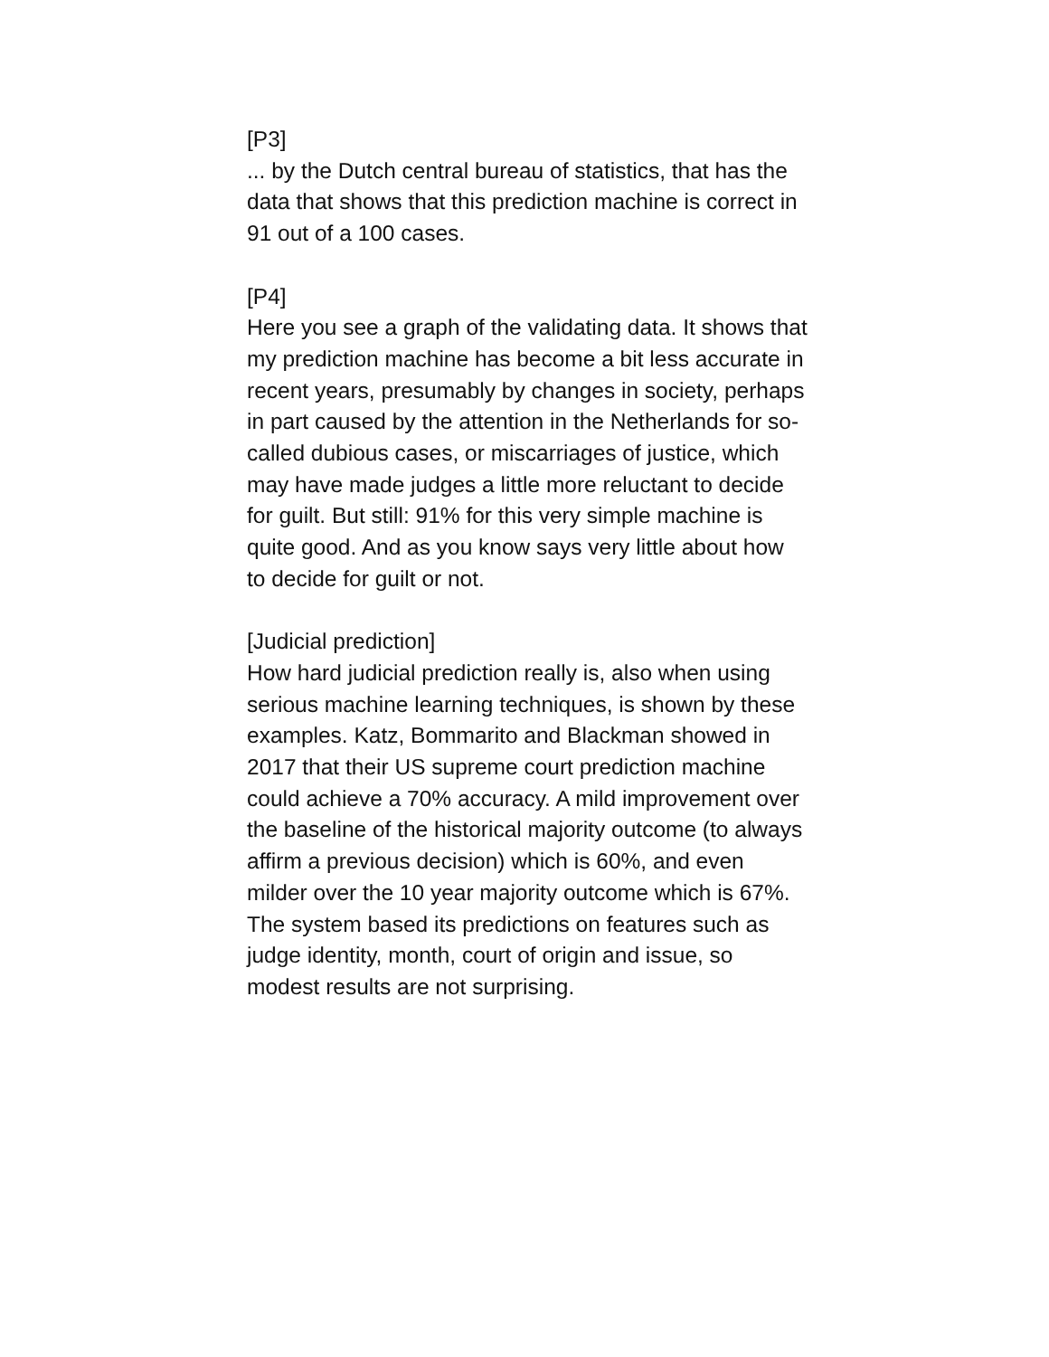[P3]
... by the Dutch central bureau of statistics, that has the data that shows that this prediction machine is correct in 91 out of a 100 cases.
[P4]
Here you see a graph of the validating data. It shows that my prediction machine has become a bit less accurate in recent years, presumably by changes in society, perhaps in part caused by the attention in the Netherlands for so-called dubious cases, or miscarriages of justice, which may have made judges a little more reluctant to decide for guilt. But still: 91% for this very simple machine is quite good. And as you know says very little about how to decide for guilt or not.
[Judicial prediction]
How hard judicial prediction really is, also when using serious machine learning techniques, is shown by these examples. Katz, Bommarito and Blackman showed in 2017 that their US supreme court prediction machine could achieve a 70% accuracy. A mild improvement over the baseline of the historical majority outcome (to always affirm a previous decision) which is 60%, and even milder over the 10 year majority outcome which is 67%. The system based its predictions on features such as judge identity, month, court of origin and issue, so modest results are not surprising.